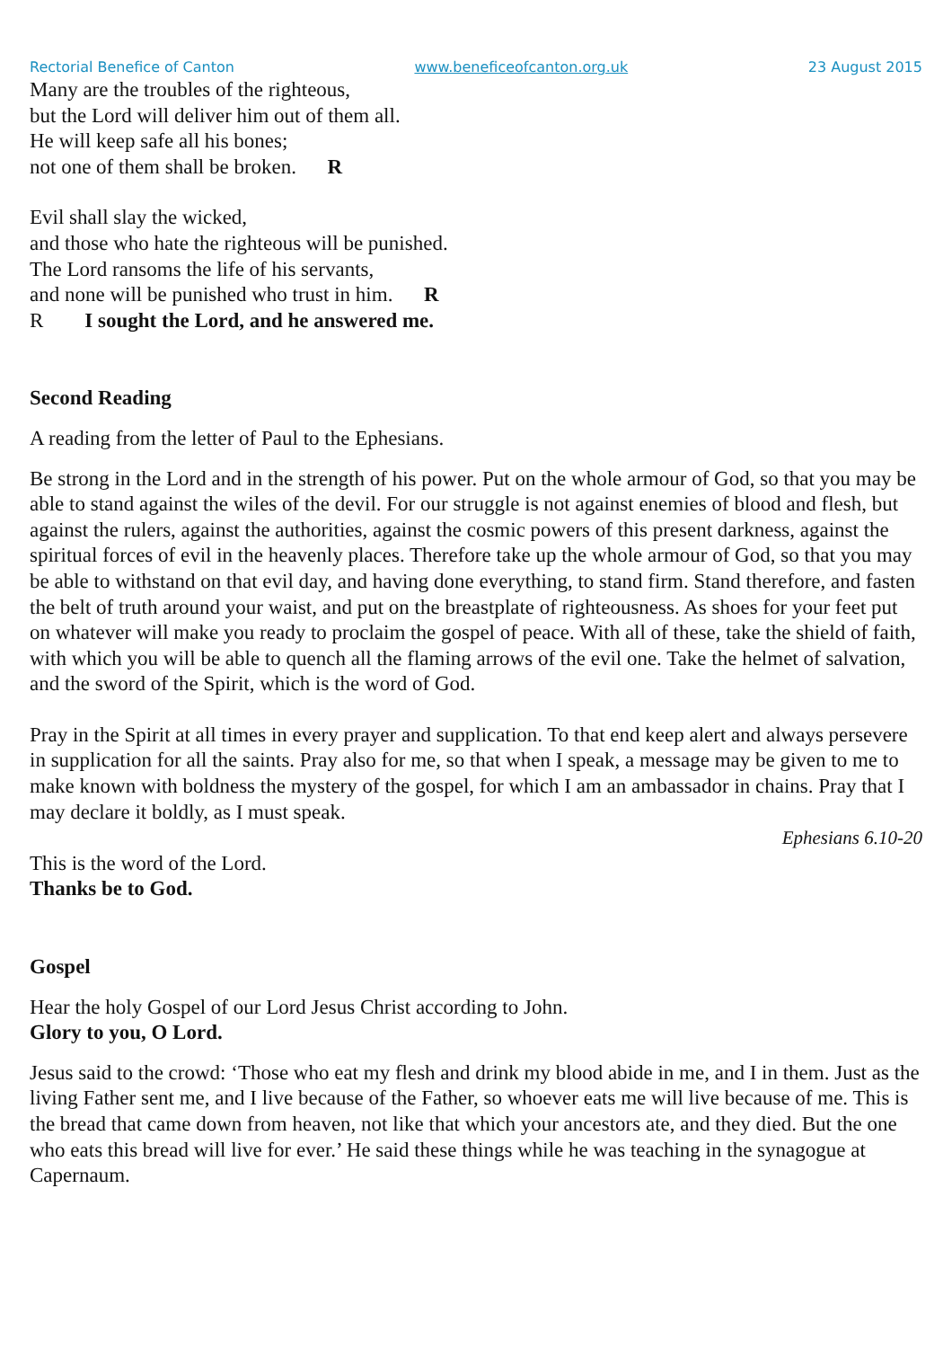Rectorial Benefice of Canton www.beneficeofcanton.org.uk 23 August 2015
Many are the troubles of the righteous,
but the Lord will deliver him out of them all.
He will keep safe all his bones;
not one of them shall be broken. R
Evil shall slay the wicked,
and those who hate the righteous will be punished.
The Lord ransoms the life of his servants,
and none will be punished who trust in him. R
R I sought the Lord, and he answered me.
Second Reading
A reading from the letter of Paul to the Ephesians.
Be strong in the Lord and in the strength of his power. Put on the whole armour of God, so that you may be able to stand against the wiles of the devil. For our struggle is not against enemies of blood and flesh, but against the rulers, against the authorities, against the cosmic powers of this present darkness, against the spiritual forces of evil in the heavenly places. Therefore take up the whole armour of God, so that you may be able to withstand on that evil day, and having done everything, to stand firm. Stand therefore, and fasten the belt of truth around your waist, and put on the breastplate of righteousness. As shoes for your feet put on whatever will make you ready to proclaim the gospel of peace. With all of these, take the shield of faith, with which you will be able to quench all the flaming arrows of the evil one. Take the helmet of salvation, and the sword of the Spirit, which is the word of God.
Pray in the Spirit at all times in every prayer and supplication. To that end keep alert and always persevere in supplication for all the saints. Pray also for me, so that when I speak, a message may be given to me to make known with boldness the mystery of the gospel, for which I am an ambassador in chains. Pray that I may declare it boldly, as I must speak.
Ephesians 6.10-20
This is the word of the Lord.
Thanks be to God.
Gospel
Hear the holy Gospel of our Lord Jesus Christ according to John.
Glory to you, O Lord.
Jesus said to the crowd: ‘Those who eat my flesh and drink my blood abide in me, and I in them. Just as the living Father sent me, and I live because of the Father, so whoever eats me will live because of me. This is the bread that came down from heaven, not like that which your ancestors ate, and they died. But the one who eats this bread will live for ever.’ He said these things while he was teaching in the synagogue at Capernaum.